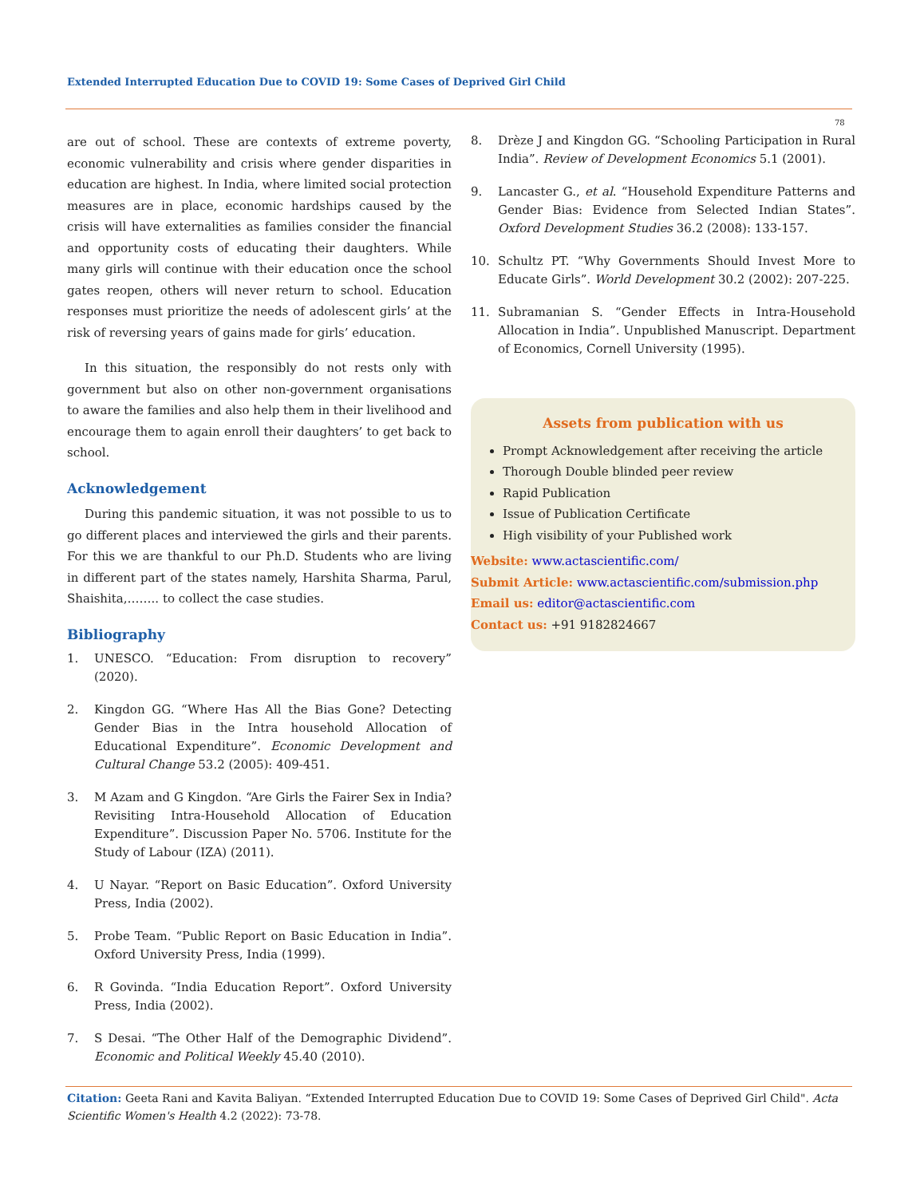Extended Interrupted Education Due to COVID 19: Some Cases of Deprived Girl Child
78
are out of school. These are contexts of extreme poverty, economic vulnerability and crisis where gender disparities in education are highest. In India, where limited social protection measures are in place, economic hardships caused by the crisis will have externalities as families consider the financial and opportunity costs of educating their daughters. While many girls will continue with their education once the school gates reopen, others will never return to school. Education responses must prioritize the needs of adolescent girls’ at the risk of reversing years of gains made for girls’ education.
In this situation, the responsibly do not rests only with government but also on other non-government organisations to aware the families and also help them in their livelihood and encourage them to again enroll their daughters’ to get back to school.
Acknowledgement
During this pandemic situation, it was not possible to us to go different places and interviewed the girls and their parents. For this we are thankful to our Ph.D. Students who are living in different part of the states namely, Harshita Sharma, Parul, Shaishita,…….. to collect the case studies.
Bibliography
1. UNESCO. “Education: From disruption to recovery” (2020).
2. Kingdon GG. “Where Has All the Bias Gone? Detecting Gender Bias in the Intra household Allocation of Educational Expenditure”. Economic Development and Cultural Change 53.2 (2005): 409-451.
3. M Azam and G Kingdon. “Are Girls the Fairer Sex in India? Revisiting Intra-Household Allocation of Education Expenditure”. Discussion Paper No. 5706. Institute for the Study of Labour (IZA) (2011).
4. U Nayar. “Report on Basic Education”. Oxford University Press, India (2002).
5. Probe Team. “Public Report on Basic Education in India”. Oxford University Press, India (1999).
6. R Govinda. “India Education Report”. Oxford University Press, India (2002).
7. S Desai. “The Other Half of the Demographic Dividend”. Economic and Political Weekly 45.40 (2010).
8. Drèze J and Kingdon GG. “Schooling Participation in Rural India”. Review of Development Economics 5.1 (2001).
9. Lancaster G., et al. “Household Expenditure Patterns and Gender Bias: Evidence from Selected Indian States”. Oxford Development Studies 36.2 (2008): 133-157.
10. Schultz PT. “Why Governments Should Invest More to Educate Girls”. World Development 30.2 (2002): 207-225.
11. Subramanian S. “Gender Effects in Intra-Household Allocation in India”. Unpublished Manuscript. Department of Economics, Cornell University (1995).
Assets from publication with us
Prompt Acknowledgement after receiving the article
Thorough Double blinded peer review
Rapid Publication
Issue of Publication Certificate
High visibility of your Published work
Website: www.actascientific.com/
Submit Article: www.actascientific.com/submission.php
Email us: editor@actascientific.com
Contact us: +91 9182824667
Citation: Geeta Rani and Kavita Baliyan. “Extended Interrupted Education Due to COVID 19: Some Cases of Deprived Girl Child". Acta Scientific Women's Health 4.2 (2022): 73-78.